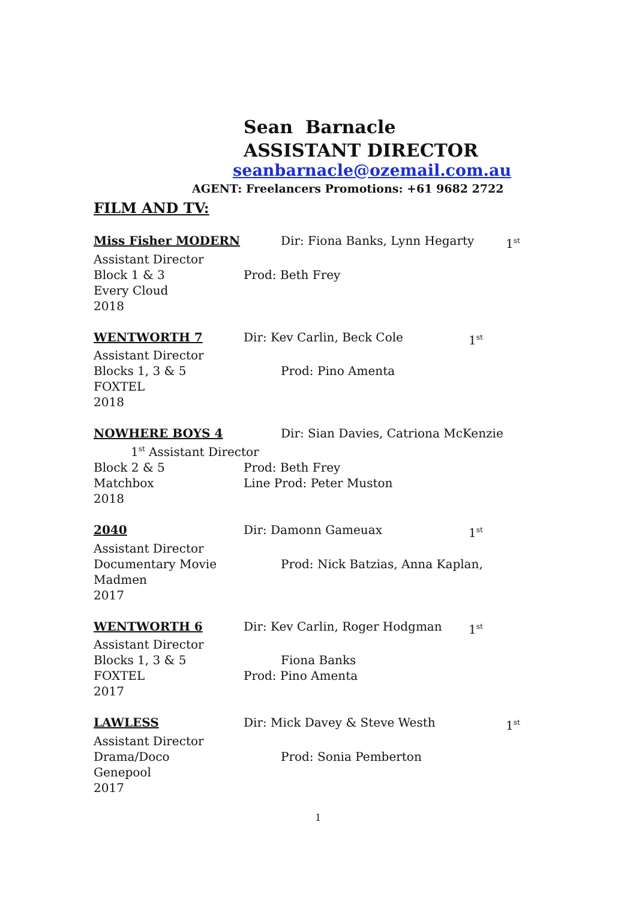Sean Barnacle
ASSISTANT DIRECTOR
seanbarnacle@ozemail.com.au
AGENT: Freelancers Promotions: +61 9682 2722
FILM AND TV:
Miss Fisher MODERN Dir: Fiona Banks, Lynn Hegarty 1<sup>st</sup>
Assistant Director
Block 1 & 3 Prod: Beth Frey
Every Cloud
2018
WENTWORTH 7 Dir: Kev Carlin, Beck Cole 1<sup>st</sup>
Assistant Director
Blocks 1, 3 & 5 Prod: Pino Amenta
FOXTEL
2018
NOWHERE BOYS 4 Dir: Sian Davies, Catriona McKenzie
1<sup>st</sup> Assistant Director
Block 2 & 5 Prod: Beth Frey
Matchbox Line Prod: Peter Muston
2018
2040 Dir: Damonn Gameuax 1<sup>st</sup>
Assistant Director
Documentary Movie Prod: Nick Batzias, Anna Kaplan,
Madmen
2017
WENTWORTH 6 Dir: Kev Carlin, Roger Hodgman 1<sup>st</sup>
Assistant Director
Blocks 1, 3 & 5 Fiona Banks
FOXTEL Prod: Pino Amenta
2017
LAWLESS Dir: Mick Davey & Steve Westh 1<sup>st</sup>
Assistant Director
Drama/Doco Prod: Sonia Pemberton
Genepool
2017
1